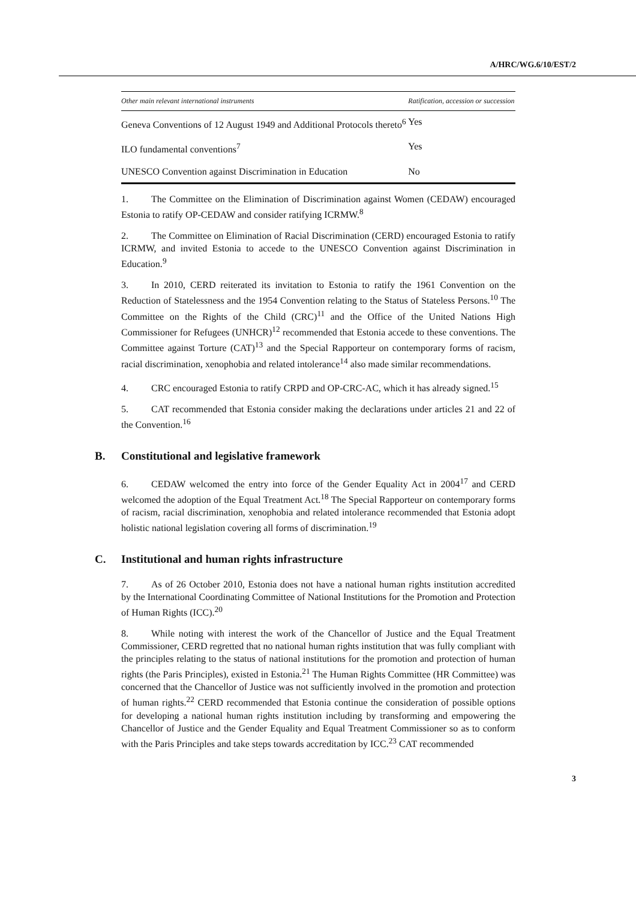A/HRC/WG.6/10/EST/2
| Other main relevant international instruments | Ratification, accession or succession |
| --- | --- |
| Geneva Conventions of 12 August 1949 and Additional Protocols thereto<sup>6</sup> | Yes |
| ILO fundamental conventions<sup>7</sup> | Yes |
| UNESCO Convention against Discrimination in Education | No |
1. The Committee on the Elimination of Discrimination against Women (CEDAW) encouraged Estonia to ratify OP-CEDAW and consider ratifying ICRMW.<sup>8</sup>
2. The Committee on Elimination of Racial Discrimination (CERD) encouraged Estonia to ratify ICRMW, and invited Estonia to accede to the UNESCO Convention against Discrimination in Education.<sup>9</sup>
3. In 2010, CERD reiterated its invitation to Estonia to ratify the 1961 Convention on the Reduction of Statelessness and the 1954 Convention relating to the Status of Stateless Persons.<sup>10</sup> The Committee on the Rights of the Child (CRC)<sup>11</sup> and the Office of the United Nations High Commissioner for Refugees (UNHCR)<sup>12</sup> recommended that Estonia accede to these conventions. The Committee against Torture (CAT)<sup>13</sup> and the Special Rapporteur on contemporary forms of racism, racial discrimination, xenophobia and related intolerance<sup>14</sup> also made similar recommendations.
4. CRC encouraged Estonia to ratify CRPD and OP-CRC-AC, which it has already signed.<sup>15</sup>
5. CAT recommended that Estonia consider making the declarations under articles 21 and 22 of the Convention.<sup>16</sup>
B. Constitutional and legislative framework
6. CEDAW welcomed the entry into force of the Gender Equality Act in 2004<sup>17</sup> and CERD welcomed the adoption of the Equal Treatment Act.<sup>18</sup> The Special Rapporteur on contemporary forms of racism, racial discrimination, xenophobia and related intolerance recommended that Estonia adopt holistic national legislation covering all forms of discrimination.<sup>19</sup>
C. Institutional and human rights infrastructure
7. As of 26 October 2010, Estonia does not have a national human rights institution accredited by the International Coordinating Committee of National Institutions for the Promotion and Protection of Human Rights (ICC).<sup>20</sup>
8. While noting with interest the work of the Chancellor of Justice and the Equal Treatment Commissioner, CERD regretted that no national human rights institution that was fully compliant with the principles relating to the status of national institutions for the promotion and protection of human rights (the Paris Principles), existed in Estonia.<sup>21</sup> The Human Rights Committee (HR Committee) was concerned that the Chancellor of Justice was not sufficiently involved in the promotion and protection of human rights.<sup>22</sup> CERD recommended that Estonia continue the consideration of possible options for developing a national human rights institution including by transforming and empowering the Chancellor of Justice and the Gender Equality and Equal Treatment Commissioner so as to conform with the Paris Principles and take steps towards accreditation by ICC.<sup>23</sup> CAT recommended
3